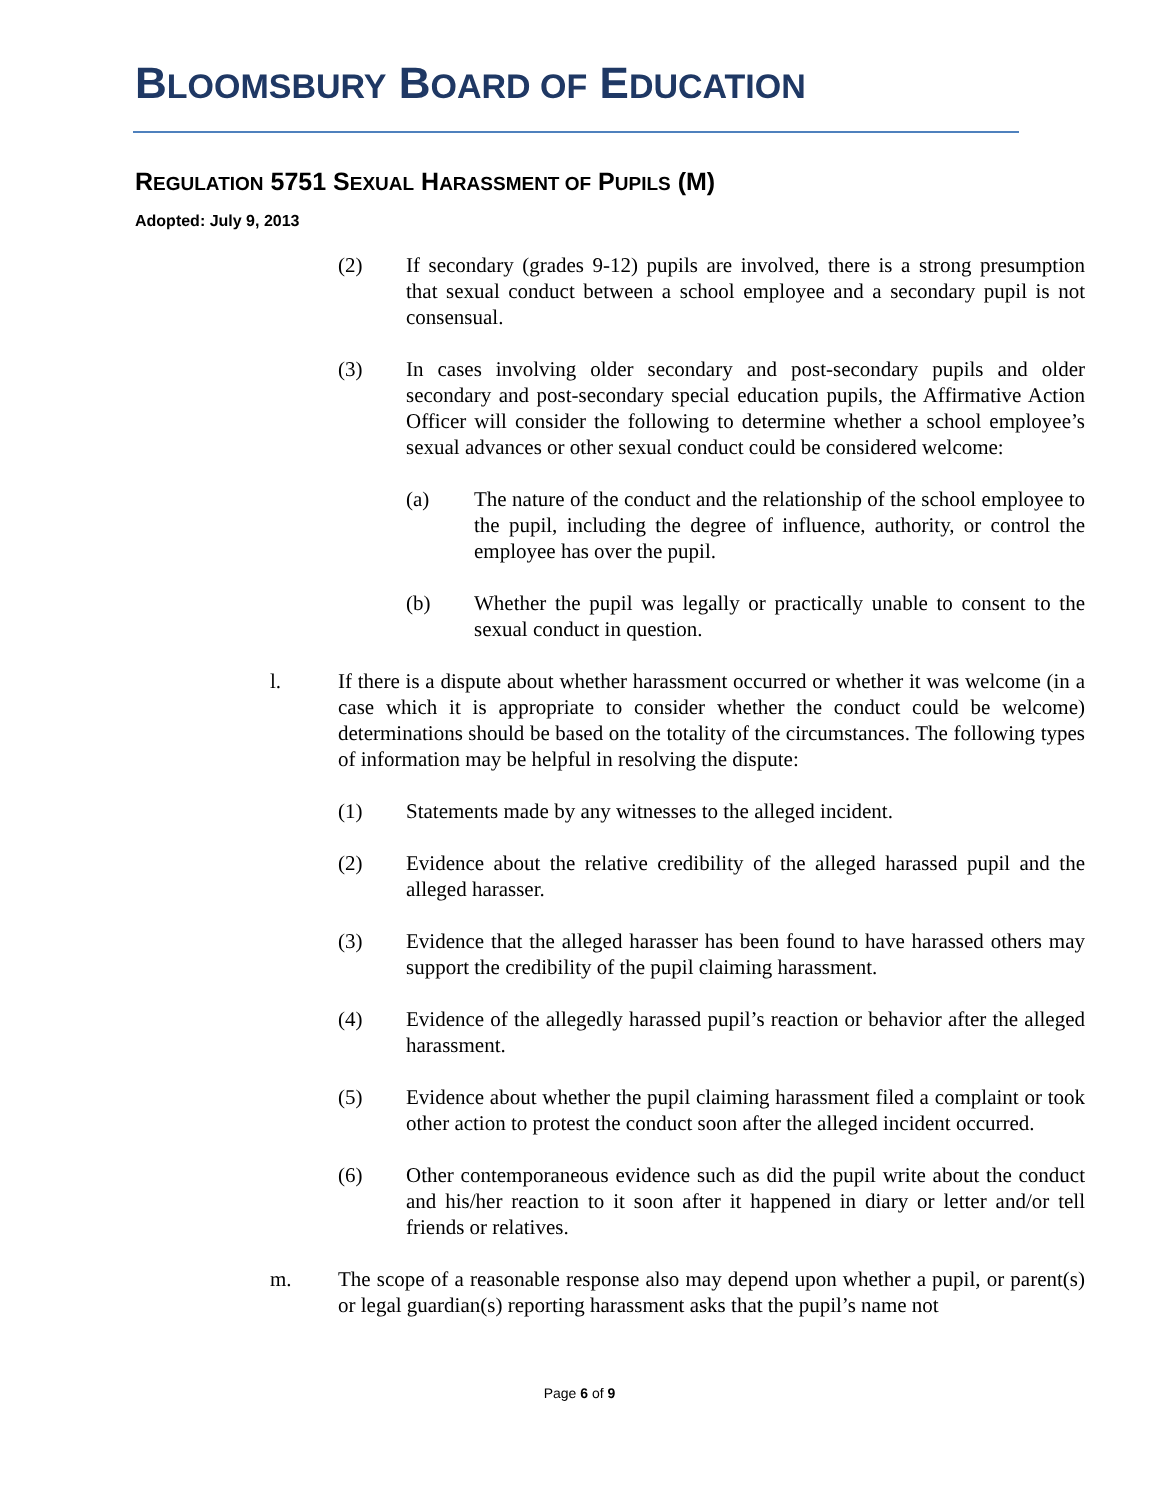BLOOMSBURY BOARD OF EDUCATION
REGULATION 5751 SEXUAL HARASSMENT OF PUPILS (M)
Adopted: July 9, 2013
(2) If secondary (grades 9-12) pupils are involved, there is a strong presumption that sexual conduct between a school employee and a secondary pupil is not consensual.
(3) In cases involving older secondary and post-secondary pupils and older secondary and post-secondary special education pupils, the Affirmative Action Officer will consider the following to determine whether a school employee’s sexual advances or other sexual conduct could be considered welcome:
(a) The nature of the conduct and the relationship of the school employee to the pupil, including the degree of influence, authority, or control the employee has over the pupil.
(b) Whether the pupil was legally or practically unable to consent to the sexual conduct in question.
l. If there is a dispute about whether harassment occurred or whether it was welcome (in a case which it is appropriate to consider whether the conduct could be welcome) determinations should be based on the totality of the circumstances. The following types of information may be helpful in resolving the dispute:
(1) Statements made by any witnesses to the alleged incident.
(2) Evidence about the relative credibility of the alleged harassed pupil and the alleged harasser.
(3) Evidence that the alleged harasser has been found to have harassed others may support the credibility of the pupil claiming harassment.
(4) Evidence of the allegedly harassed pupil’s reaction or behavior after the alleged harassment.
(5) Evidence about whether the pupil claiming harassment filed a complaint or took other action to protest the conduct soon after the alleged incident occurred.
(6) Other contemporaneous evidence such as did the pupil write about the conduct and his/her reaction to it soon after it happened in diary or letter and/or tell friends or relatives.
m. The scope of a reasonable response also may depend upon whether a pupil, or parent(s) or legal guardian(s) reporting harassment asks that the pupil’s name not
Page 6 of 9